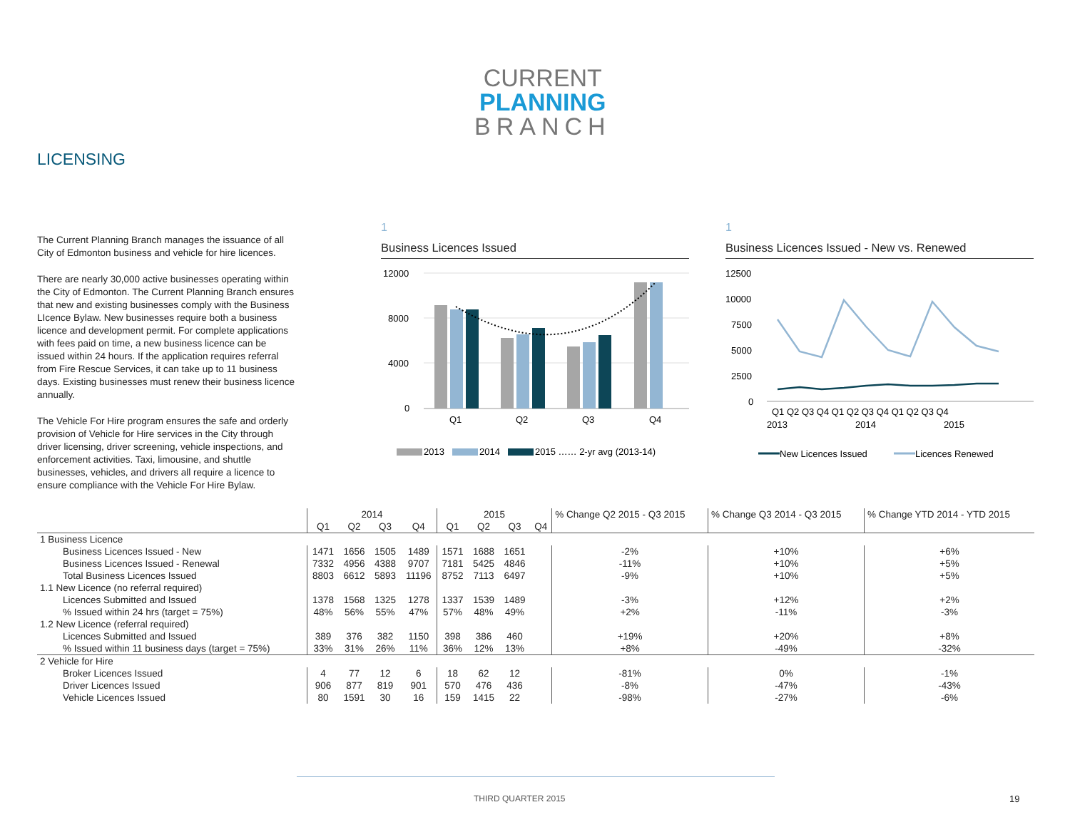CURRENT
PLANNING
BRANCH
LICENSING
The Current Planning Branch manages the issuance of all City of Edmonton business and vehicle for hire licences.
There are nearly 30,000 active businesses operating within the City of Edmonton. The Current Planning Branch ensures that new and existing businesses comply with the Business LIcence Bylaw. New businesses require both a business licence and development permit. For complete applications with fees paid on time, a new business licence can be issued within 24 hours. If the application requires referral from Fire Rescue Services, it can take up to 11 business days. Existing businesses must renew their business licence annually.
The Vehicle For Hire program ensures the safe and orderly provision of Vehicle for Hire services in the City through driver licensing, driver screening, vehicle inspections, and enforcement activities. Taxi, limousine, and shuttle businesses, vehicles, and drivers all require a licence to ensure compliance with the Vehicle For Hire Bylaw.
1
Business Licences Issued
12000
8000
4000
0
Q1
Q2
Q3
Q4
2013
2014
2015 …… 2-yr avg (2013-14)
1
Business Licences Issued - New vs. Renewed
12500
10000
7500
5000
2500
0
Q1 Q2 Q3 Q4 Q1 Q2 Q3 Q4 Q1 Q2 Q3 Q4
2013
2014
2015
New Licences Issued
Licences Renewed
| | 2014 | | | | 2015 | | | | % Change Q2 2015 - Q3 2015 | % Change Q3 2014 - Q3 2015 | % Change YTD 2014 - YTD 2015 |
| --- | --- | --- | --- | --- | --- | --- | --- | --- | --- | --- | --- |
| | Q1 | Q2 | Q3 | Q4 | Q1 | Q2 | Q3 | Q4 | | | |
| 1 Business Licence | | | | | | | | | | | |
| Business Licences Issued - New | 1471 | 1656 | 1505 | 1489 | 1571 | 1688 | 1651 | | -2% | +10% | +6% |
| Business Licences Issued - Renewal | 7332 | 4956 | 4388 | 9707 | 7181 | 5425 | 4846 | | -11% | +10% | +5% |
| Total Business Licences Issued | 8803 | 6612 | 5893 | 11196 | 8752 | 7113 | 6497 | | -9% | +10% | +5% |
| 1.1 New Licence (no referral required) | | | | | | | | | | | |
| Licences Submitted and Issued | 1378 | 1568 | 1325 | 1278 | 1337 | 1539 | 1489 | | -3% | +12% | +2% |
| % Issued within 24 hrs (target = 75%) | 48% | 56% | 55% | 47% | 57% | 48% | 49% | | +2% | -11% | -3% |
| 1.2 New Licence (referral required) | | | | | | | | | | | |
| Licences Submitted and Issued | 389 | 376 | 382 | 1150 | 398 | 386 | 460 | | +19% | +20% | +8% |
| % Issued within 11 business days (target = 75%) | 33% | 31% | 26% | 11% | 36% | 12% | 13% | | +8% | -49% | -32% |
| 2 Vehicle for Hire | | | | | | | | | | | |
| Broker Licences Issued | 4 | 77 | 12 | 6 | 18 | 62 | 12 | | -81% | 0% | -1% |
| Driver Licences Issued | 906 | 877 | 819 | 901 | 570 | 476 | 436 | | -8% | -47% | -43% |
| Vehicle Licences Issued | 80 | 1591 | 30 | 16 | 159 | 1415 | 22 | | -98% | -27% | -6% |
THIRD QUARTER 2015 19